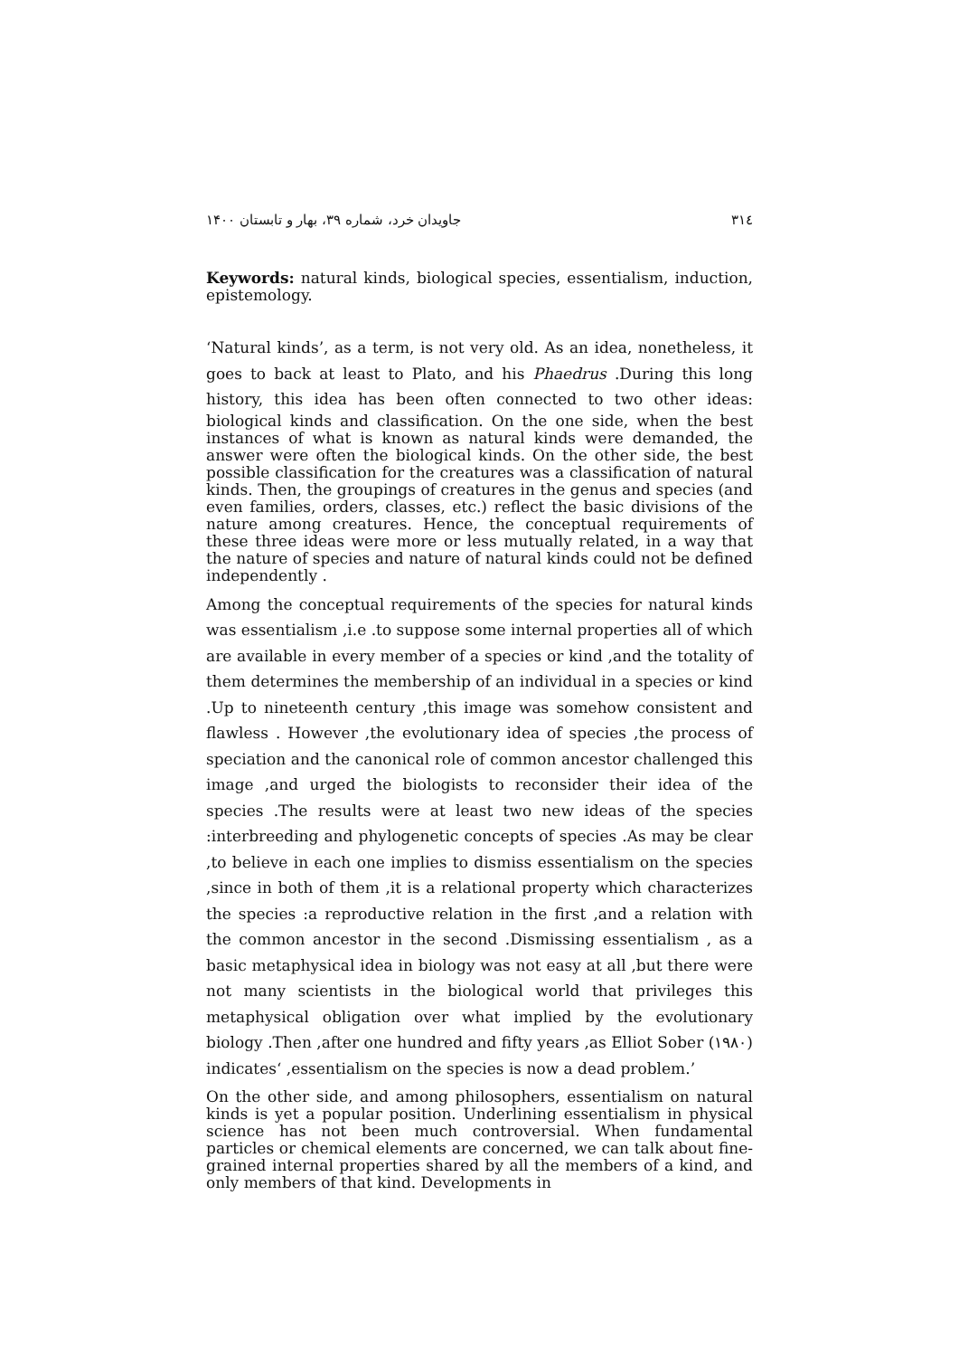۳۱٤ جاویدان خرد، شماره ۳۹، بهار و تابستان ۱۴۰۰
Keywords: natural kinds, biological species, essentialism, induction, epistemology.
‘Natural kinds’, as a term, is not very old. As an idea, nonetheless, it goes to back at least to Plato, and his Phaedrus .During this long history, this idea has been often connected to two other ideas: biological kinds and classification. On the one side, when the best instances of what is known as natural kinds were demanded, the answer were often the biological kinds. On the other side, the best possible classification for the creatures was a classification of natural kinds. Then, the groupings of creatures in the genus and species (and even families, orders, classes, etc.) reflect the basic divisions of the nature among creatures. Hence, the conceptual requirements of these three ideas were more or less mutually related, in a way that the nature of species and nature of natural kinds could not be defined independently .
Among the conceptual requirements of the species for natural kinds was essentialism ,i.e .to suppose some internal properties all of which are available in every member of a species or kind ,and the totality of them determines the membership of an individual in a species or kind .Up to nineteenth century ,this image was somehow consistent and flawless . However ,the evolutionary idea of species ,the process of speciation and the canonical role of common ancestor challenged this image ,and urged the biologists to reconsider their idea of the species .The results were at least two new ideas of the species :interbreeding and phylogenetic concepts of species .As may be clear ,to believe in each one implies to dismiss essentialism on the species ,since in both of them ,it is a relational property which characterizes the species :a reproductive relation in the first ,and a relation with the common ancestor in the second .Dismissing essentialism , as a basic metaphysical idea in biology was not easy at all ,but there were not many scientists in the biological world that privileges this metaphysical obligation over what implied by the evolutionary biology .Then ,after one hundred and fifty years ,as Elliot Sober (۱۹۸۰) indicates‘ ,essentialism on the species is now a dead problem.’
On the other side, and among philosophers, essentialism on natural kinds is yet a popular position. Underlining essentialism in physical science has not been much controversial. When fundamental particles or chemical elements are concerned, we can talk about fine-grained internal properties shared by all the members of a kind, and only members of that kind. Developments in